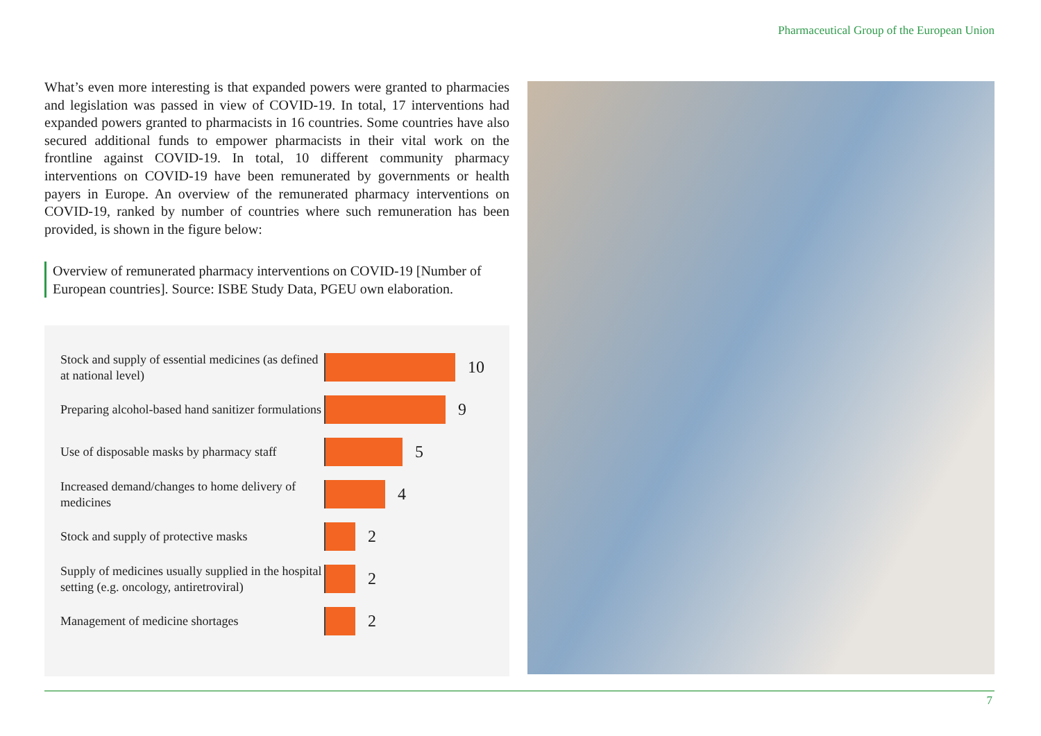Pharmaceutical Group of the European Union
What’s even more interesting is that expanded powers were granted to pharmacies and legislation was passed in view of COVID-19. In total, 17 interventions had expanded powers granted to pharmacists in 16 countries. Some countries have also secured additional funds to empower pharmacists in their vital work on the frontline against COVID-19. In total, 10 different community pharmacy interventions on COVID-19 have been remunerated by governments or health payers in Europe. An overview of the remunerated pharmacy interventions on COVID-19, ranked by number of countries where such remuneration has been provided, is shown in the figure below:
Overview of remunerated pharmacy interventions on COVID-19 [Number of European countries]. Source: ISBE Study Data, PGEU own elaboration.
Stock and supply of essential medicines (as defined at national level)
10
Preparing alcohol-based hand sanitizer formulations
9
Use of disposable masks by pharmacy staff
5
Increased demand/changes to home delivery of medicines
4
Stock and supply of protective masks
2
Supply of medicines usually supplied in the hospital setting (e.g. oncology, antiretroviral)
2
Management of medicine shortages
2
7